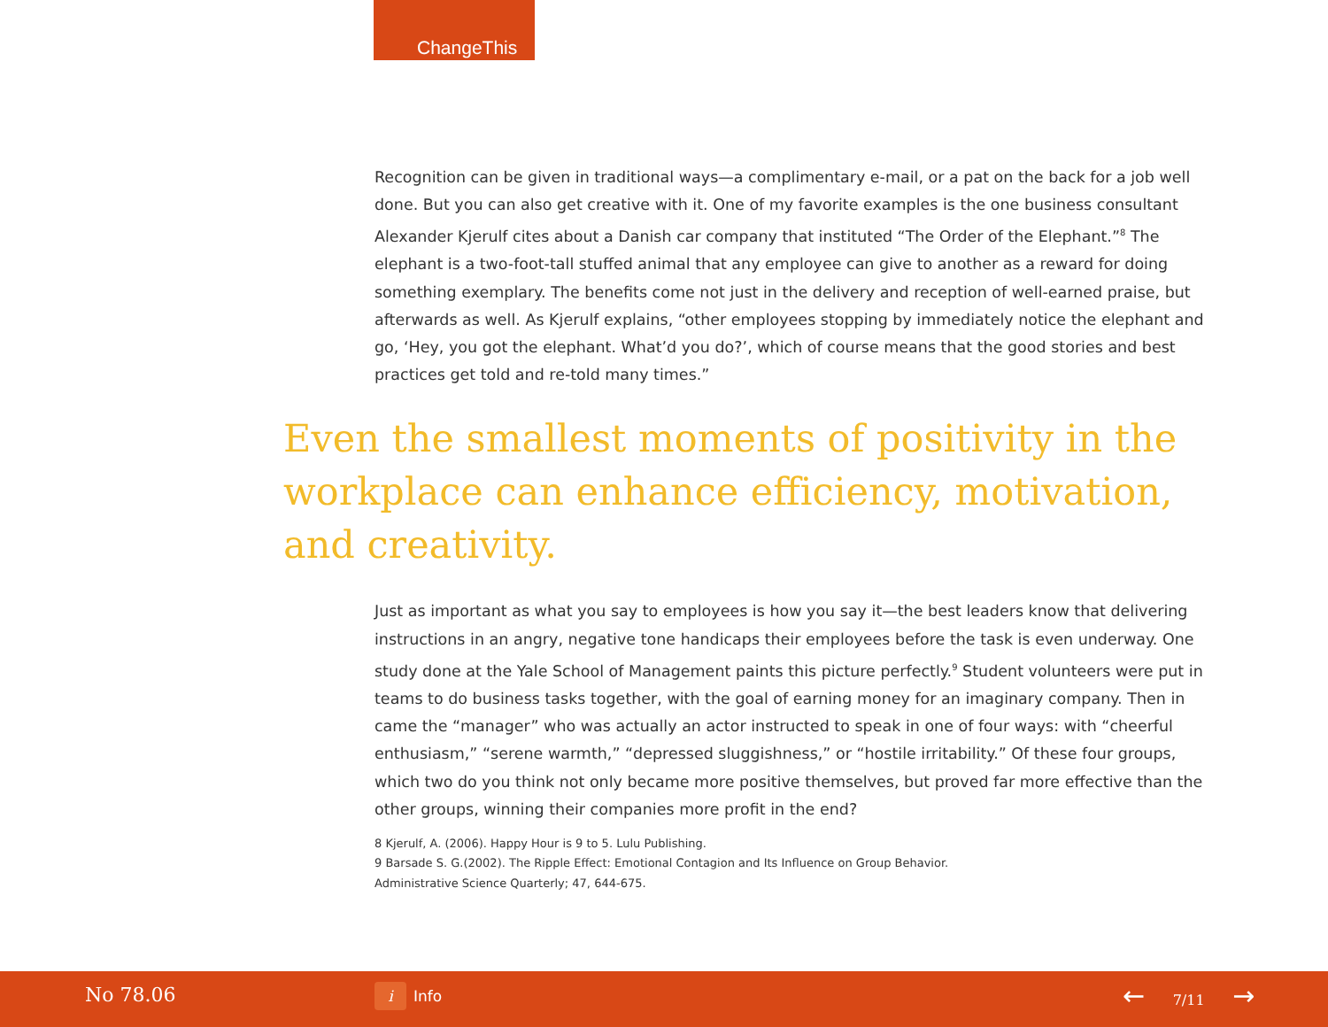ChangeThis
Recognition can be given in traditional ways—a complimentary e-mail, or a pat on the back for a job well done. But you can also get creative with it. One of my favorite examples is the one business consultant Alexander Kjerulf cites about a Danish car company that instituted “The Order of the Elephant.”<sup>8</sup> The elephant is a two-foot-tall stuffed animal that any employee can give to another as a reward for doing something exemplary. The benefits come not just in the delivery and reception of well-earned praise, but afterwards as well. As Kjerulf explains, “other employees stopping by immediately notice the elephant and go, ‘Hey, you got the elephant. What’d you do?’, which of course means that the good stories and best practices get told and re-told many times.”
Even the smallest moments of positivity in the workplace can enhance efficiency, motivation, and creativity.
Just as important as what you say to employees is how you say it—the best leaders know that delivering instructions in an angry, negative tone handicaps their employees before the task is even underway. One study done at the Yale School of Management paints this picture perfectly.<sup>9</sup> Student volunteers were put in teams to do business tasks together, with the goal of earning money for an imaginary company. Then in came the “manager” who was actually an actor instructed to speak in one of four ways: with “cheerful enthusiasm,” “serene warmth,” “depressed sluggishness,” or “hostile irritability.” Of these four groups, which two do you think not only became more positive themselves, but proved far more effective than the other groups, winning their companies more profit in the end?
8 Kjerulf, A. (2006). Happy Hour is 9 to 5. Lulu Publishing.
9 Barsade S. G.(2002). The Ripple Effect: Emotional Contagion and Its Influence on Group Behavior.
Administrative Science Quarterly; 47, 644-675.
No 78.06 i Info ← 7/11 →